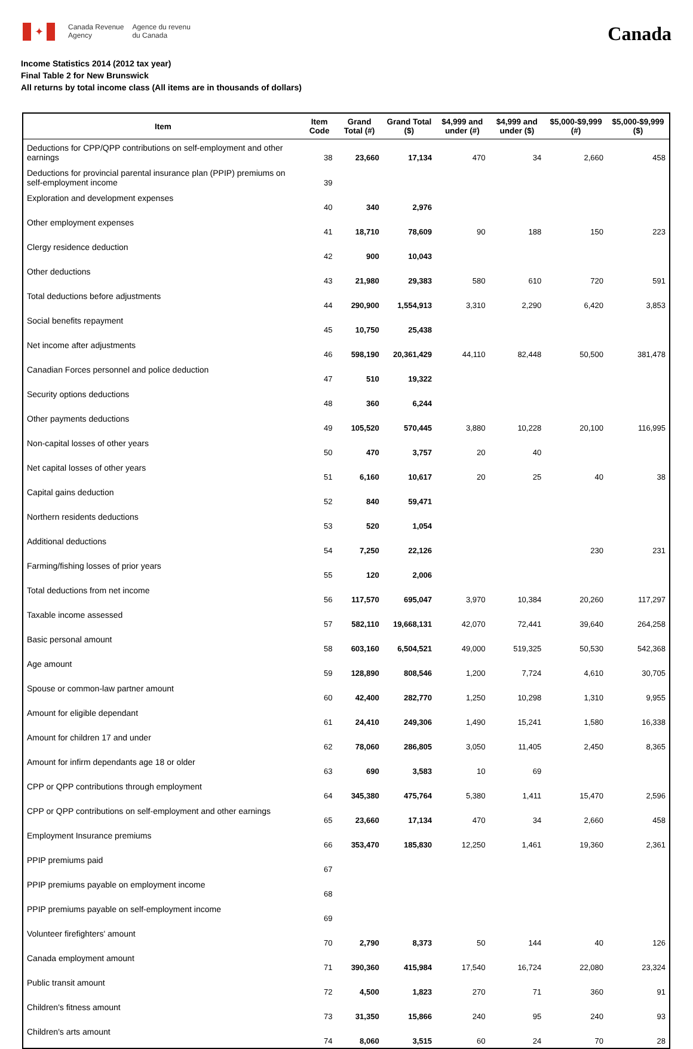✦
Canada Revenue
Agency
Agence du revenu
du Canada
Canada
Income Statistics 2014 (2012 tax year)
Final Table 2 for New Brunswick
All returns by total income class (All items are in thousands of dollars)
| Item | Item Code | Grand Total (#) | Grand Total ($) | $4,999 and under (#) | $4,999 and under ($) | $5,000-$9,999 (#) | $5,000-$9,999 ($) |
| --- | --- | --- | --- | --- | --- | --- | --- |
| Deductions for CPP/QPP contributions on self-employment and other earnings | 38 | 23,660 | 17,134 | 470 | 34 | 2,660 | 458 |
| Deductions for provincial parental insurance plan (PPIP) premiums on self-employment income | 39 | | | | | | |
| Exploration and development expenses | 40 | 340 | 2,976 | | | | |
| Other employment expenses | 41 | 18,710 | 78,609 | 90 | 188 | 150 | 223 |
| Clergy residence deduction | 42 | 900 | 10,043 | | | | |
| Other deductions | 43 | 21,980 | 29,383 | 580 | 610 | 720 | 591 |
| Total deductions before adjustments | 44 | 290,900 | 1,554,913 | 3,310 | 2,290 | 6,420 | 3,853 |
| Social benefits repayment | 45 | 10,750 | 25,438 | | | | |
| Net income after adjustments | 46 | 598,190 | 20,361,429 | 44,110 | 82,448 | 50,500 | 381,478 |
| Canadian Forces personnel and police deduction | 47 | 510 | 19,322 | | | | |
| Security options deductions | 48 | 360 | 6,244 | | | | |
| Other payments deductions | 49 | 105,520 | 570,445 | 3,880 | 10,228 | 20,100 | 116,995 |
| Non-capital losses of other years | 50 | 470 | 3,757 | 20 | 40 | | |
| Net capital losses of other years | 51 | 6,160 | 10,617 | 20 | 25 | 40 | 38 |
| Capital gains deduction | 52 | 840 | 59,471 | | | | |
| Northern residents deductions | 53 | 520 | 1,054 | | | | |
| Additional deductions | 54 | 7,250 | 22,126 | | | 230 | 231 |
| Farming/fishing losses of prior years | 55 | 120 | 2,006 | | | | |
| Total deductions from net income | 56 | 117,570 | 695,047 | 3,970 | 10,384 | 20,260 | 117,297 |
| Taxable income assessed | 57 | 582,110 | 19,668,131 | 42,070 | 72,441 | 39,640 | 264,258 |
| Basic personal amount | 58 | 603,160 | 6,504,521 | 49,000 | 519,325 | 50,530 | 542,368 |
| Age amount | 59 | 128,890 | 808,546 | 1,200 | 7,724 | 4,610 | 30,705 |
| Spouse or common-law partner amount | 60 | 42,400 | 282,770 | 1,250 | 10,298 | 1,310 | 9,955 |
| Amount for eligible dependant | 61 | 24,410 | 249,306 | 1,490 | 15,241 | 1,580 | 16,338 |
| Amount for children 17 and under | 62 | 78,060 | 286,805 | 3,050 | 11,405 | 2,450 | 8,365 |
| Amount for infirm dependants age 18 or older | 63 | 690 | 3,583 | 10 | 69 | | |
| CPP or QPP contributions through employment | 64 | 345,380 | 475,764 | 5,380 | 1,411 | 15,470 | 2,596 |
| CPP or QPP contributions on self-employment and other earnings | 65 | 23,660 | 17,134 | 470 | 34 | 2,660 | 458 |
| Employment Insurance premiums | 66 | 353,470 | 185,830 | 12,250 | 1,461 | 19,360 | 2,361 |
| PPIP premiums paid | 67 | | | | | | |
| PPIP premiums payable on employment income | 68 | | | | | | |
| PPIP premiums payable on self-employment income | 69 | | | | | | |
| Volunteer firefighters' amount | 70 | 2,790 | 8,373 | 50 | 144 | 40 | 126 |
| Canada employment amount | 71 | 390,360 | 415,984 | 17,540 | 16,724 | 22,080 | 23,324 |
| Public transit amount | 72 | 4,500 | 1,823 | 270 | 71 | 360 | 91 |
| Children's fitness amount | 73 | 31,350 | 15,866 | 240 | 95 | 240 | 93 |
| Children's arts amount | 74 | 8,060 | 3,515 | 60 | 24 | 70 | 28 |